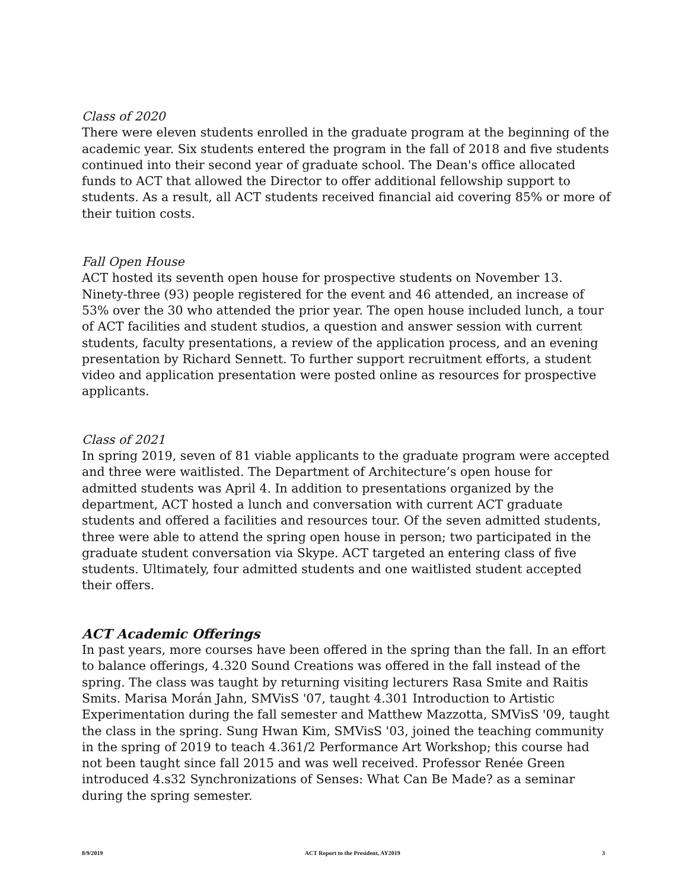Class of 2020
There were eleven students enrolled in the graduate program at the beginning of the academic year. Six students entered the program in the fall of 2018 and five students continued into their second year of graduate school. The Dean's office allocated funds to ACT that allowed the Director to offer additional fellowship support to students. As a result, all ACT students received financial aid covering 85% or more of their tuition costs.
Fall Open House
ACT hosted its seventh open house for prospective students on November 13. Ninety-three (93) people registered for the event and 46 attended, an increase of 53% over the 30 who attended the prior year. The open house included lunch, a tour of ACT facilities and student studios, a question and answer session with current students, faculty presentations, a review of the application process, and an evening presentation by Richard Sennett. To further support recruitment efforts, a student video and application presentation were posted online as resources for prospective applicants.
Class of 2021
In spring 2019, seven of 81 viable applicants to the graduate program were accepted and three were waitlisted. The Department of Architecture’s open house for admitted students was April 4. In addition to presentations organized by the department, ACT hosted a lunch and conversation with current ACT graduate students and offered a facilities and resources tour. Of the seven admitted students, three were able to attend the spring open house in person; two participated in the graduate student conversation via Skype. ACT targeted an entering class of five students. Ultimately, four admitted students and one waitlisted student accepted their offers.
ACT Academic Offerings
In past years, more courses have been offered in the spring than the fall. In an effort to balance offerings, 4.320 Sound Creations was offered in the fall instead of the spring. The class was taught by returning visiting lecturers Rasa Smite and Raitis Smits. Marisa Morán Jahn, SMVisS '07, taught 4.301 Introduction to Artistic Experimentation during the fall semester and Matthew Mazzotta, SMVisS '09, taught the class in the spring. Sung Hwan Kim, SMVisS '03, joined the teaching community in the spring of 2019 to teach 4.361/2 Performance Art Workshop; this course had not been taught since fall 2015 and was well received. Professor Renée Green introduced 4.s32 Synchronizations of Senses: What Can Be Made? as a seminar during the spring semester.
8/9/2019 ACT Report to the President, AY2019 3